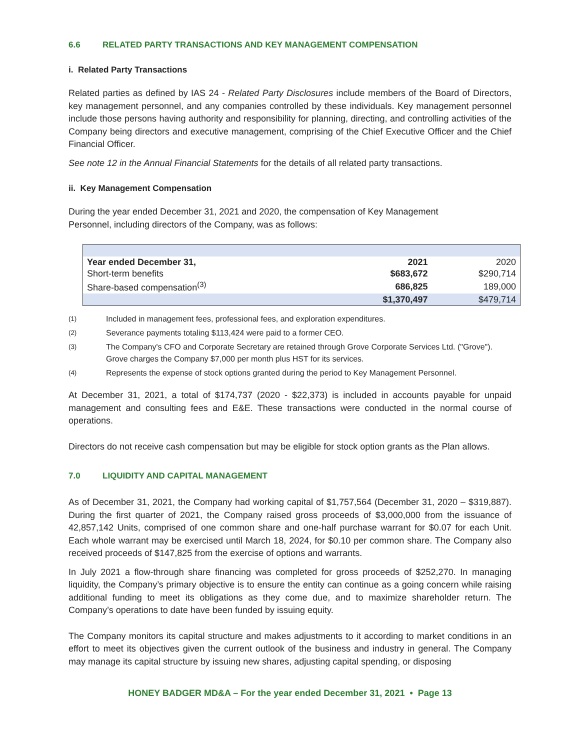6.6 RELATED PARTY TRANSACTIONS AND KEY MANAGEMENT COMPENSATION
i. Related Party Transactions
Related parties as defined by IAS 24 - Related Party Disclosures include members of the Board of Directors, key management personnel, and any companies controlled by these individuals. Key management personnel include those persons having authority and responsibility for planning, directing, and controlling activities of the Company being directors and executive management, comprising of the Chief Executive Officer and the Chief Financial Officer.
See note 12 in the Annual Financial Statements for the details of all related party transactions.
ii. Key Management Compensation
During the year ended December 31, 2021 and 2020, the compensation of Key Management
Personnel, including directors of the Company, was as follows:
| Year ended December 31, | 2021 | 2020 |
| Short-term benefits | $683,672 | $290,714 |
| Share-based compensation<sup>(3)</sup> | 686,825 | 189,000 |
| | $1,370,497 | $479,714 |
<sup>(1)</sup> Included in management fees, professional fees, and exploration expenditures.
<sup>(2)</sup> Severance payments totaling $113,424 were paid to a former CEO.
<sup>(3)</sup> The Company's CFO and Corporate Secretary are retained through Grove Corporate Services Ltd. ("Grove"). Grove charges the Company $7,000 per month plus HST for its services.
<sup>(4)</sup> Represents the expense of stock options granted during the period to Key Management Personnel.
At December 31, 2021, a total of $174,737 (2020 - $22,373) is included in accounts payable for unpaid management and consulting fees and E&E. These transactions were conducted in the normal course of operations.
Directors do not receive cash compensation but may be eligible for stock option grants as the Plan allows.
7.0 LIQUIDITY AND CAPITAL MANAGEMENT
As of December 31, 2021, the Company had working capital of $1,757,564 (December 31, 2020 – $319,887). During the first quarter of 2021, the Company raised gross proceeds of $3,000,000 from the issuance of 42,857,142 Units, comprised of one common share and one-half purchase warrant for $0.07 for each Unit. Each whole warrant may be exercised until March 18, 2024, for $0.10 per common share. The Company also received proceeds of $147,825 from the exercise of options and warrants.
In July 2021 a flow-through share financing was completed for gross proceeds of $252,270. In managing liquidity, the Company’s primary objective is to ensure the entity can continue as a going concern while raising additional funding to meet its obligations as they come due, and to maximize shareholder return. The Company’s operations to date have been funded by issuing equity.
The Company monitors its capital structure and makes adjustments to it according to market conditions in an effort to meet its objectives given the current outlook of the business and industry in general. The Company may manage its capital structure by issuing new shares, adjusting capital spending, or disposing
HONEY BADGER MD&A – For the year ended December 31, 2021 • Page 13